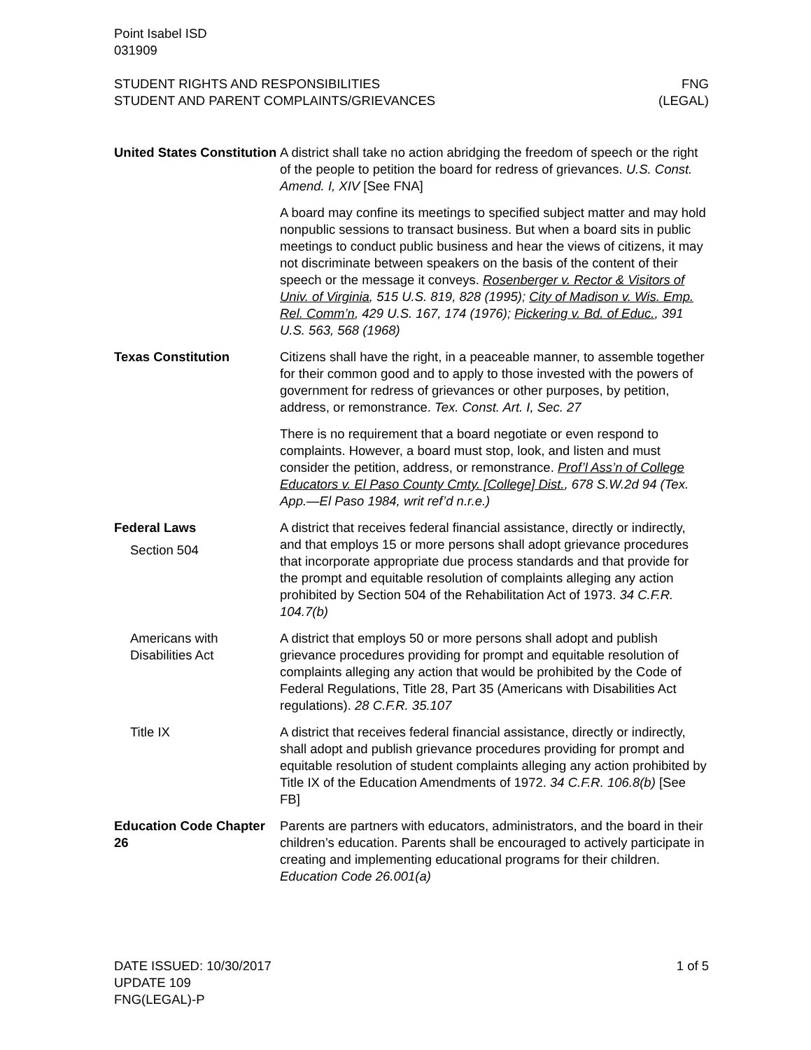Point Isabel ISD
031909
STUDENT RIGHTS AND RESPONSIBILITIES
STUDENT AND PARENT COMPLAINTS/GRIEVANCES
FNG
(LEGAL)
United States Constitution
A district shall take no action abridging the freedom of speech or the right of the people to petition the board for redress of grievances. U.S. Const. Amend. I, XIV [See FNA]
A board may confine its meetings to specified subject matter and may hold nonpublic sessions to transact business. But when a board sits in public meetings to conduct public business and hear the views of citizens, it may not discriminate between speakers on the basis of the content of their speech or the message it conveys. Rosenberger v. Rector & Visitors of Univ. of Virginia, 515 U.S. 819, 828 (1995); City of Madison v. Wis. Emp. Rel. Comm’n, 429 U.S. 167, 174 (1976); Pickering v. Bd. of Educ., 391 U.S. 563, 568 (1968)
Texas Constitution Citizens shall have the right, in a peaceable manner, to assemble together for their common good and to apply to those invested with the powers of government for redress of grievances or other purposes, by petition, address, or remonstrance. Tex. Const. Art. I, Sec. 27
There is no requirement that a board negotiate or even respond to complaints. However, a board must stop, look, and listen and must consider the petition, address, or remonstrance. Prof’l Ass’n of College Educators v. El Paso County Cmty. [College] Dist., 678 S.W.2d 94 (Tex. App.—El Paso 1984, writ ref’d n.r.e.)
Federal Laws
Section 504
A district that receives federal financial assistance, directly or indirectly, and that employs 15 or more persons shall adopt grievance procedures that incorporate appropriate due process standards and that provide for the prompt and equitable resolution of complaints alleging any action prohibited by Section 504 of the Rehabilitation Act of 1973. 34 C.F.R. 104.7(b)
Americans with Disabilities Act
A district that employs 50 or more persons shall adopt and publish grievance procedures providing for prompt and equitable resolution of complaints alleging any action that would be prohibited by the Code of Federal Regulations, Title 28, Part 35 (Americans with Disabilities Act regulations). 28 C.F.R. 35.107
Title IX A district that receives federal financial assistance, directly or indirectly, shall adopt and publish grievance procedures providing for prompt and equitable resolution of student complaints alleging any action prohibited by Title IX of the Education Amendments of 1972. 34 C.F.R. 106.8(b) [See FB]
Education Code Chapter 26
Parents are partners with educators, administrators, and the board in their children’s education. Parents shall be encouraged to actively participate in creating and implementing educational programs for their children. Education Code 26.001(a)
DATE ISSUED: 10/30/2017
UPDATE 109
FNG(LEGAL)-P
1 of 5